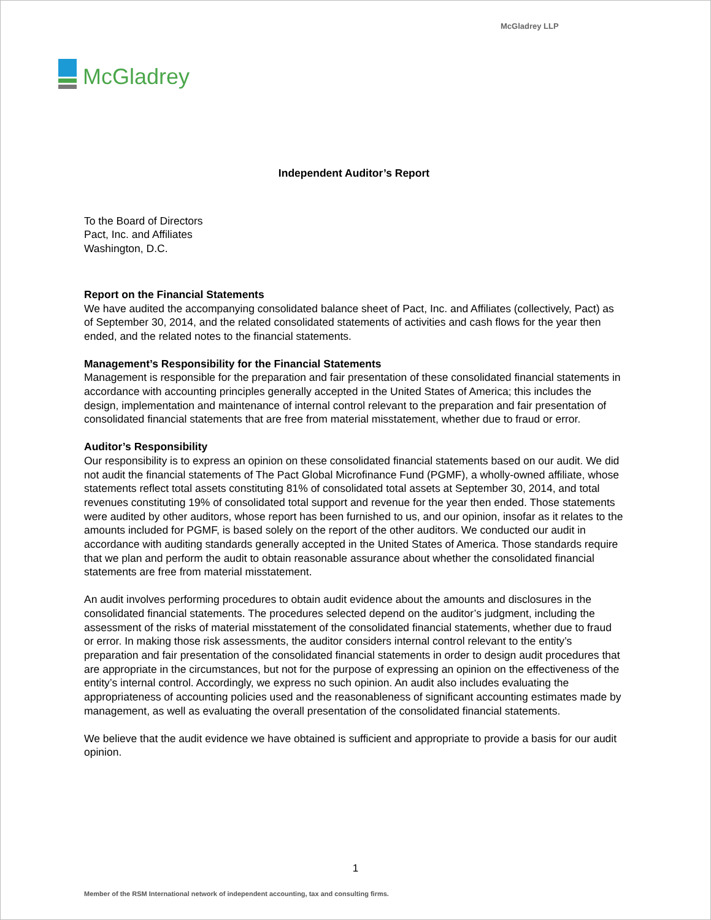McGladrey LLP
McGladrey
Independent Auditor’s Report
To the Board of Directors
Pact, Inc. and Affiliates
Washington, D.C.
Report on the Financial Statements
We have audited the accompanying consolidated balance sheet of Pact, Inc. and Affiliates (collectively, Pact) as of September 30, 2014, and the related consolidated statements of activities and cash flows for the year then ended, and the related notes to the financial statements.
Management’s Responsibility for the Financial Statements
Management is responsible for the preparation and fair presentation of these consolidated financial statements in accordance with accounting principles generally accepted in the United States of America; this includes the design, implementation and maintenance of internal control relevant to the preparation and fair presentation of consolidated financial statements that are free from material misstatement, whether due to fraud or error.
Auditor’s Responsibility
Our responsibility is to express an opinion on these consolidated financial statements based on our audit. We did not audit the financial statements of The Pact Global Microfinance Fund (PGMF), a wholly-owned affiliate, whose statements reflect total assets constituting 81% of consolidated total assets at September 30, 2014, and total revenues constituting 19% of consolidated total support and revenue for the year then ended. Those statements were audited by other auditors, whose report has been furnished to us, and our opinion, insofar as it relates to the amounts included for PGMF, is based solely on the report of the other auditors. We conducted our audit in accordance with auditing standards generally accepted in the United States of America. Those standards require that we plan and perform the audit to obtain reasonable assurance about whether the consolidated financial statements are free from material misstatement.
An audit involves performing procedures to obtain audit evidence about the amounts and disclosures in the consolidated financial statements. The procedures selected depend on the auditor’s judgment, including the assessment of the risks of material misstatement of the consolidated financial statements, whether due to fraud or error. In making those risk assessments, the auditor considers internal control relevant to the entity’s preparation and fair presentation of the consolidated financial statements in order to design audit procedures that are appropriate in the circumstances, but not for the purpose of expressing an opinion on the effectiveness of the entity’s internal control. Accordingly, we express no such opinion. An audit also includes evaluating the appropriateness of accounting policies used and the reasonableness of significant accounting estimates made by management, as well as evaluating the overall presentation of the consolidated financial statements.
We believe that the audit evidence we have obtained is sufficient and appropriate to provide a basis for our audit opinion.
1
Member of the RSM International network of independent accounting, tax and consulting firms.